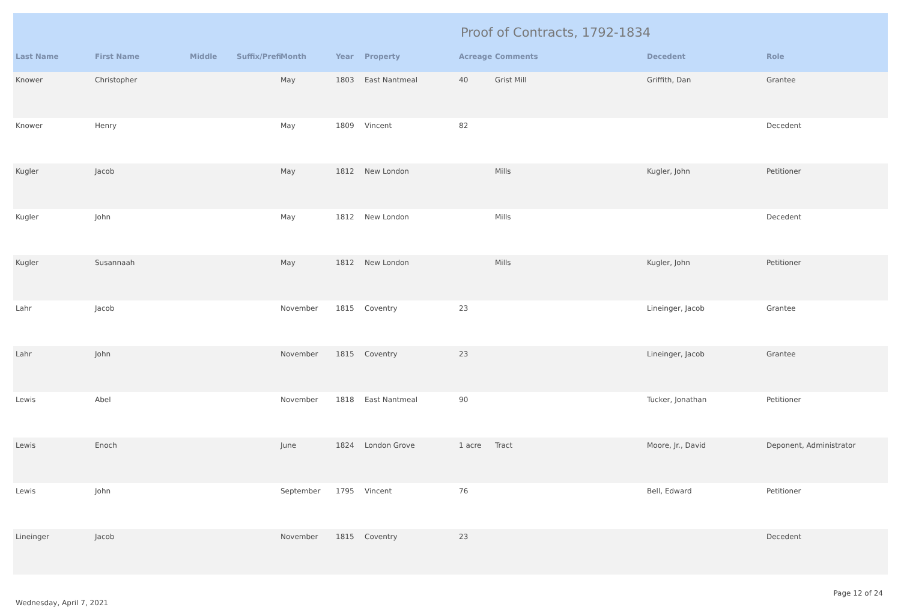Proof of Contracts, 1792-1834
| Last Name | First Name | Middle | Suffix/Prefi | Month | Year | Property | Acreage | Comments | Decedent | Role |
| --- | --- | --- | --- | --- | --- | --- | --- | --- | --- | --- |
| Knower | Christopher | | | May | 1803 | East Nantmeal | 40 | Grist Mill | Griffith, Dan | Grantee |
| Knower | Henry | | | May | 1809 | Vincent | 82 | | | Decedent |
| Kugler | Jacob | | | May | 1812 | New London | | Mills | Kugler, John | Petitioner |
| Kugler | John | | | May | 1812 | New London | | Mills | | Decedent |
| Kugler | Susannaah | | | May | 1812 | New London | | Mills | Kugler, John | Petitioner |
| Lahr | Jacob | | | November | 1815 | Coventry | 23 | | Lineinger, Jacob | Grantee |
| Lahr | John | | | November | 1815 | Coventry | 23 | | Lineinger, Jacob | Grantee |
| Lewis | Abel | | | November | 1818 | East Nantmeal | 90 | | Tucker, Jonathan | Petitioner |
| Lewis | Enoch | | | June | 1824 | London Grove | 1 acre | Tract | Moore, Jr., David | Deponent, Administrator |
| Lewis | John | | | September | 1795 | Vincent | 76 | | Bell, Edward | Petitioner |
| Lineinger | Jacob | | | November | 1815 | Coventry | 23 | | | Decedent |
Wednesday, April 7, 2021 Page 12 of 24